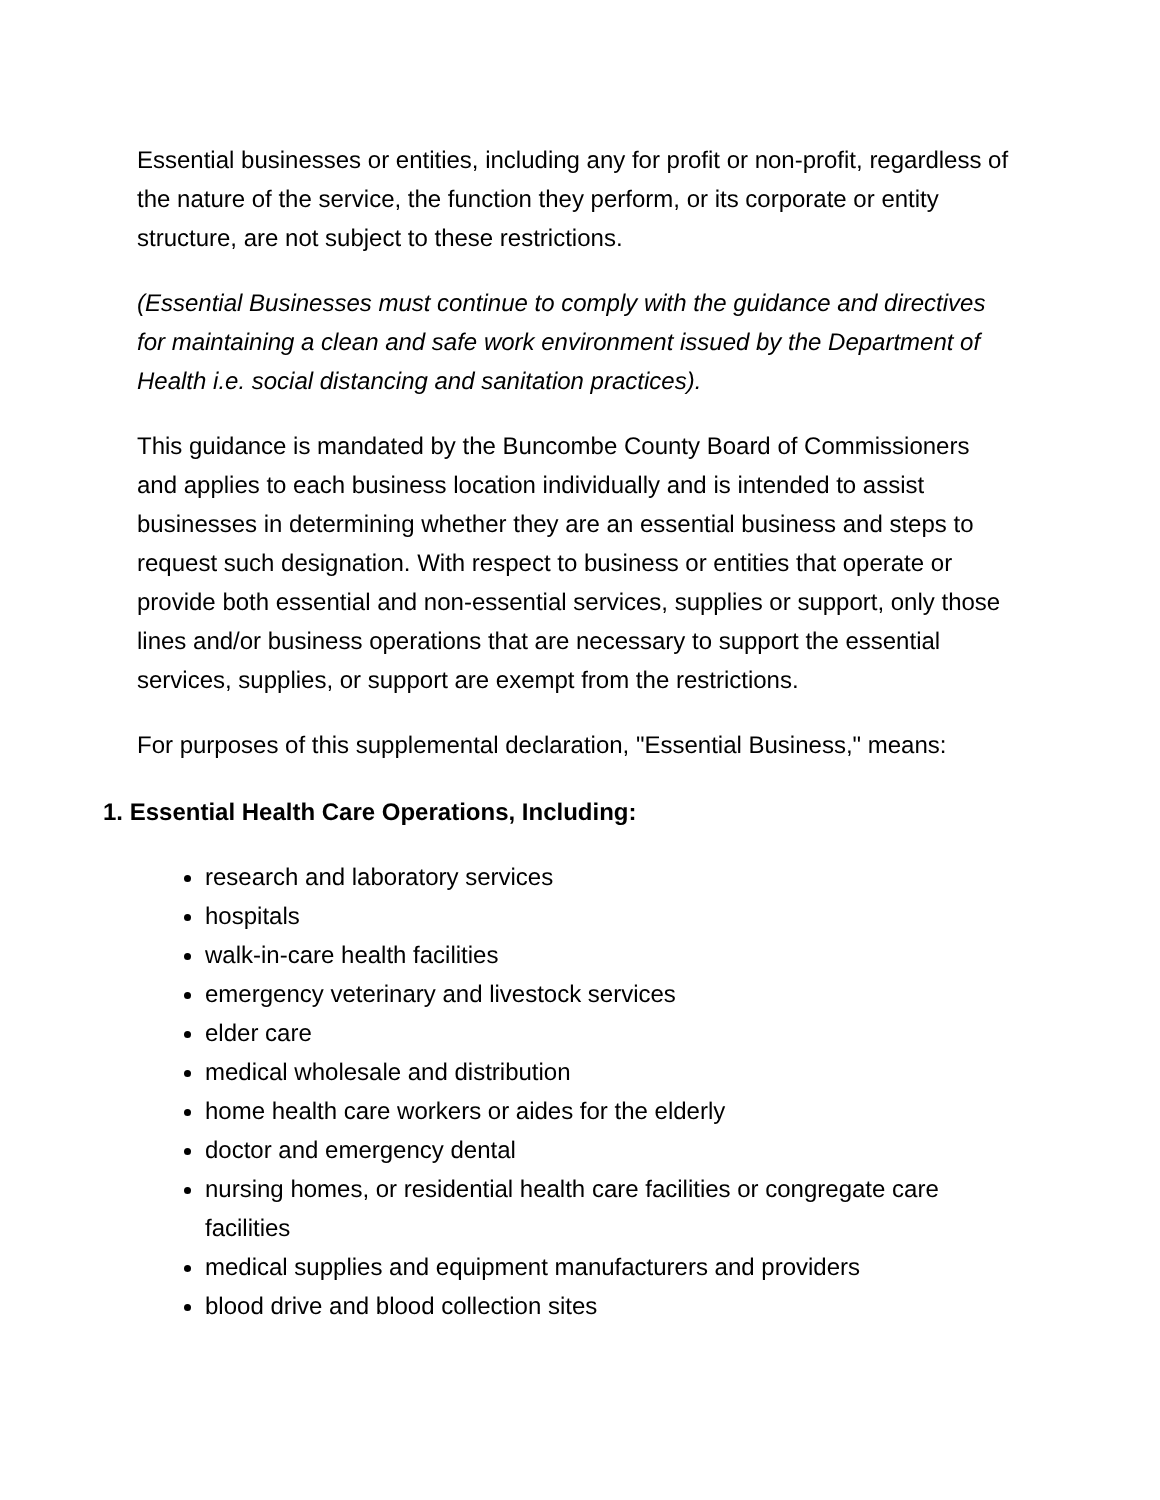Essential businesses or entities, including any for profit or non-profit, regardless of the nature of the service, the function they perform, or its corporate or entity structure, are not subject to these restrictions.
(Essential Businesses must continue to comply with the guidance and directives for maintaining a clean and safe work environment issued by the Department of Health i.e. social distancing and sanitation practices).
This guidance is mandated by the Buncombe County Board of Commissioners and applies to each business location individually and is intended to assist businesses in determining whether they are an essential business and steps to request such designation. With respect to business or entities that operate or provide both essential and non-essential services, supplies or support, only those lines and/or business operations that are necessary to support the essential services, supplies, or support are exempt from the restrictions.
For purposes of this supplemental declaration, "Essential Business," means:
1. Essential Health Care Operations, Including:
research and laboratory services
hospitals
walk-in-care health facilities
emergency veterinary and livestock services
elder care
medical wholesale and distribution
home health care workers or aides for the elderly
doctor and emergency dental
nursing homes, or residential health care facilities or congregate care facilities
medical supplies and equipment manufacturers and providers
blood drive and blood collection sites